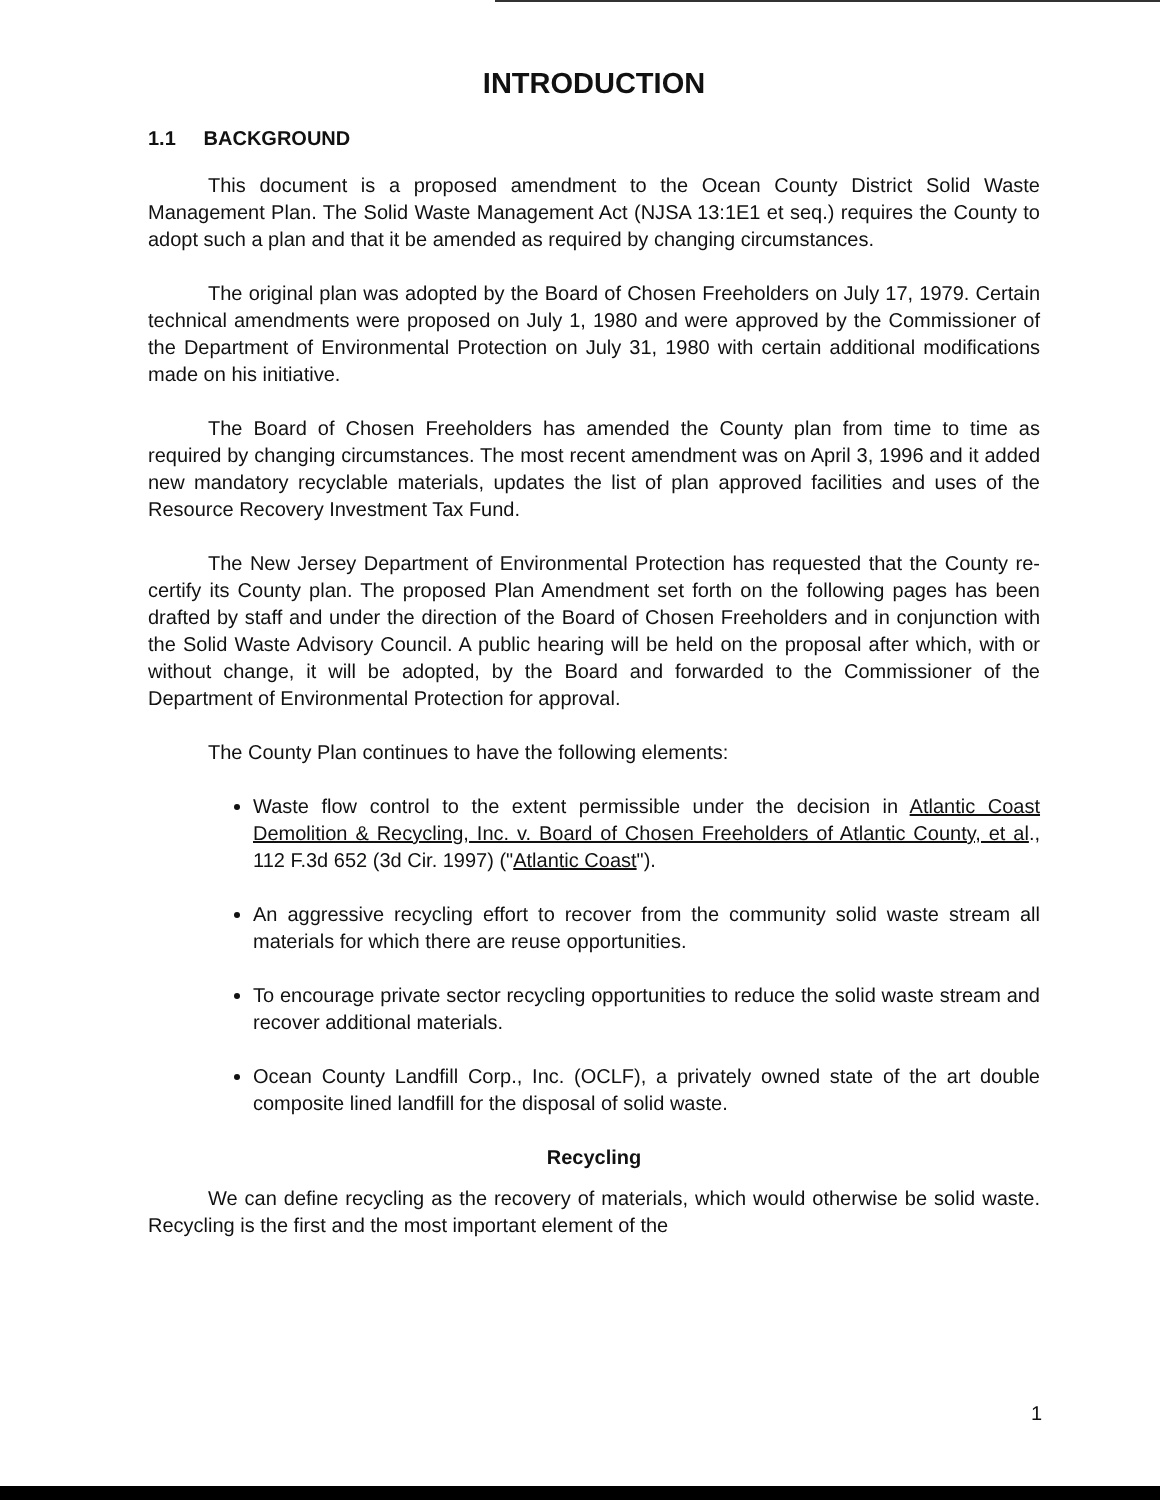INTRODUCTION
1.1 BACKGROUND
This document is a proposed amendment to the Ocean County District Solid Waste Management Plan. The Solid Waste Management Act (NJSA 13:1E1 et seq.) requires the County to adopt such a plan and that it be amended as required by changing circumstances.
The original plan was adopted by the Board of Chosen Freeholders on July 17, 1979. Certain technical amendments were proposed on July 1, 1980 and were approved by the Commissioner of the Department of Environmental Protection on July 31, 1980 with certain additional modifications made on his initiative.
The Board of Chosen Freeholders has amended the County plan from time to time as required by changing circumstances. The most recent amendment was on April 3, 1996 and it added new mandatory recyclable materials, updates the list of plan approved facilities and uses of the Resource Recovery Investment Tax Fund.
The New Jersey Department of Environmental Protection has requested that the County re-certify its County plan. The proposed Plan Amendment set forth on the following pages has been drafted by staff and under the direction of the Board of Chosen Freeholders and in conjunction with the Solid Waste Advisory Council. A public hearing will be held on the proposal after which, with or without change, it will be adopted, by the Board and forwarded to the Commissioner of the Department of Environmental Protection for approval.
The County Plan continues to have the following elements:
Waste flow control to the extent permissible under the decision in Atlantic Coast Demolition & Recycling, Inc. v. Board of Chosen Freeholders of Atlantic County, et al., 112 F.3d 652 (3d Cir. 1997) ("Atlantic Coast").
An aggressive recycling effort to recover from the community solid waste stream all materials for which there are reuse opportunities.
To encourage private sector recycling opportunities to reduce the solid waste stream and recover additional materials.
Ocean County Landfill Corp., Inc. (OCLF), a privately owned state of the art double composite lined landfill for the disposal of solid waste.
Recycling
We can define recycling as the recovery of materials, which would otherwise be solid waste. Recycling is the first and the most important element of the
1